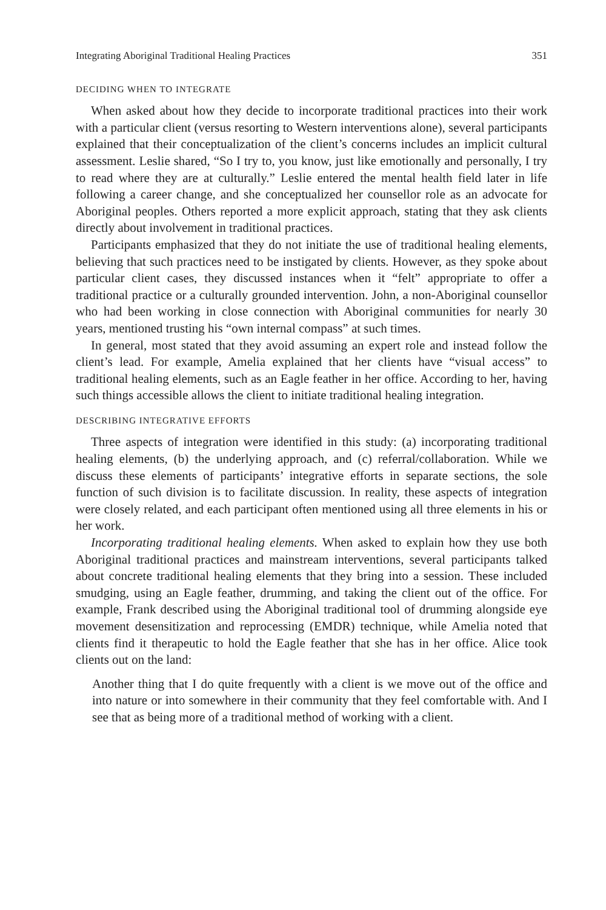Integrating Aboriginal Traditional Healing Practices 351
DECIDING WHEN TO INTEGRATE
When asked about how they decide to incorporate traditional practices into their work with a particular client (versus resorting to Western interventions alone), several participants explained that their conceptualization of the client’s concerns includes an implicit cultural assessment. Leslie shared, “So I try to, you know, just like emotionally and personally, I try to read where they are at culturally.” Leslie entered the mental health field later in life following a career change, and she conceptualized her counsellor role as an advocate for Aboriginal peoples. Others reported a more explicit approach, stating that they ask clients directly about involvement in traditional practices.
Participants emphasized that they do not initiate the use of traditional healing elements, believing that such practices need to be instigated by clients. However, as they spoke about particular client cases, they discussed instances when it “felt” appropriate to offer a traditional practice or a culturally grounded intervention. John, a non-Aboriginal counsellor who had been working in close connection with Aboriginal communities for nearly 30 years, mentioned trusting his “own internal compass” at such times.
In general, most stated that they avoid assuming an expert role and instead follow the client’s lead. For example, Amelia explained that her clients have “visual access” to traditional healing elements, such as an Eagle feather in her office. According to her, having such things accessible allows the client to initiate traditional healing integration.
DESCRIBING INTEGRATIVE EFFORTS
Three aspects of integration were identified in this study: (a) incorporating traditional healing elements, (b) the underlying approach, and (c) referral/collaboration. While we discuss these elements of participants’ integrative efforts in separate sections, the sole function of such division is to facilitate discussion. In reality, these aspects of integration were closely related, and each participant often mentioned using all three elements in his or her work.
Incorporating traditional healing elements. When asked to explain how they use both Aboriginal traditional practices and mainstream interventions, several participants talked about concrete traditional healing elements that they bring into a session. These included smudging, using an Eagle feather, drumming, and taking the client out of the office. For example, Frank described using the Aboriginal traditional tool of drumming alongside eye movement desensitization and reprocessing (EMDR) technique, while Amelia noted that clients find it therapeutic to hold the Eagle feather that she has in her office. Alice took clients out on the land:
Another thing that I do quite frequently with a client is we move out of the office and into nature or into somewhere in their community that they feel comfortable with. And I see that as being more of a traditional method of working with a client.